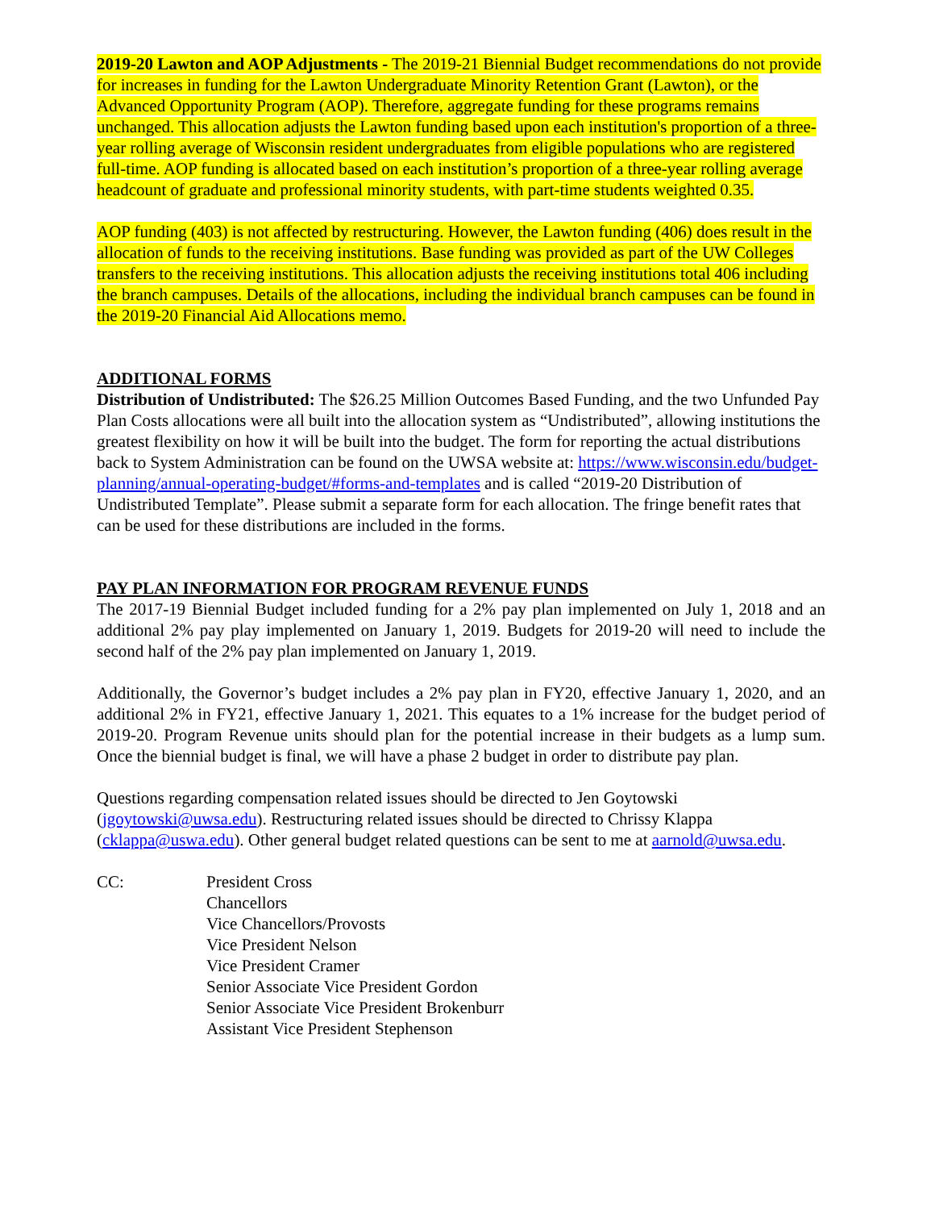2019-20 Lawton and AOP Adjustments - The 2019-21 Biennial Budget recommendations do not provide for increases in funding for the Lawton Undergraduate Minority Retention Grant (Lawton), or the Advanced Opportunity Program (AOP). Therefore, aggregate funding for these programs remains unchanged. This allocation adjusts the Lawton funding based upon each institution's proportion of a three-year rolling average of Wisconsin resident undergraduates from eligible populations who are registered full-time. AOP funding is allocated based on each institution’s proportion of a three-year rolling average headcount of graduate and professional minority students, with part-time students weighted 0.35.
AOP funding (403) is not affected by restructuring. However, the Lawton funding (406) does result in the allocation of funds to the receiving institutions. Base funding was provided as part of the UW Colleges transfers to the receiving institutions. This allocation adjusts the receiving institutions total 406 including the branch campuses. Details of the allocations, including the individual branch campuses can be found in the 2019-20 Financial Aid Allocations memo.
ADDITIONAL FORMS
Distribution of Undistributed: The $26.25 Million Outcomes Based Funding, and the two Unfunded Pay Plan Costs allocations were all built into the allocation system as “Undistributed”, allowing institutions the greatest flexibility on how it will be built into the budget. The form for reporting the actual distributions back to System Administration can be found on the UWSA website at: https://www.wisconsin.edu/budget-planning/annual-operating-budget/#forms-and-templates and is called “2019-20 Distribution of Undistributed Template”. Please submit a separate form for each allocation. The fringe benefit rates that can be used for these distributions are included in the forms.
PAY PLAN INFORMATION FOR PROGRAM REVENUE FUNDS
The 2017-19 Biennial Budget included funding for a 2% pay plan implemented on July 1, 2018 and an additional 2% pay play implemented on January 1, 2019. Budgets for 2019-20 will need to include the second half of the 2% pay plan implemented on January 1, 2019.
Additionally, the Governor’s budget includes a 2% pay plan in FY20, effective January 1, 2020, and an additional 2% in FY21, effective January 1, 2021. This equates to a 1% increase for the budget period of 2019-20. Program Revenue units should plan for the potential increase in their budgets as a lump sum. Once the biennial budget is final, we will have a phase 2 budget in order to distribute pay plan.
Questions regarding compensation related issues should be directed to Jen Goytowski (jgoytowski@uwsa.edu). Restructuring related issues should be directed to Chrissy Klappa (cklappa@uswa.edu). Other general budget related questions can be sent to me at aarnold@uwsa.edu.
CC: President Cross
Chancellors
Vice Chancellors/Provosts
Vice President Nelson
Vice President Cramer
Senior Associate Vice President Gordon
Senior Associate Vice President Brokenburr
Assistant Vice President Stephenson